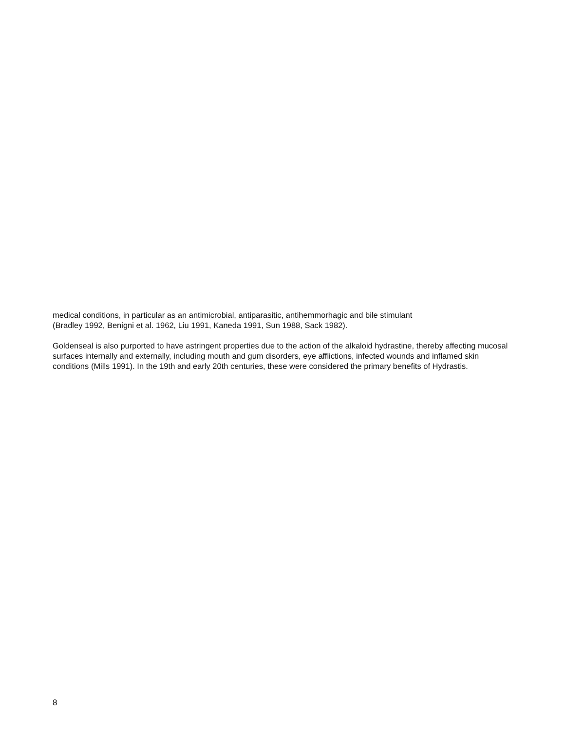medical conditions, in particular as an antimicrobial, antiparasitic, antihemmorhagic and bile stimulant
(Bradley 1992, Benigni et al. 1962, Liu 1991, Kaneda 1991, Sun 1988, Sack 1982).
Goldenseal is also purported to have astringent properties due to the action of the alkaloid hydrastine, thereby affecting mucosal surfaces internally and externally, including mouth and gum disorders, eye afflictions, infected wounds and inflamed skin conditions (Mills 1991). In the 19th and early 20th centuries, these were considered the primary benefits of Hydrastis.
8